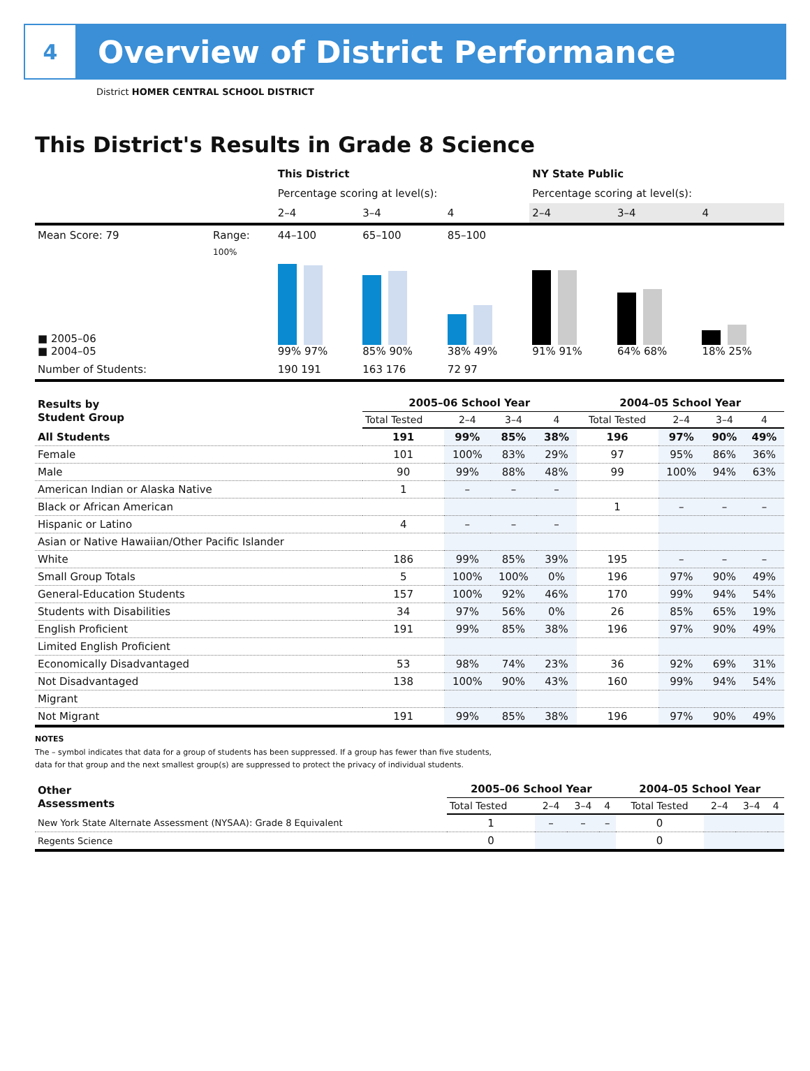4
Overview of District Performance
District HOMER CENTRAL SCHOOL DISTRICT
This District's Results in Grade 8 Science
| | | This District | | | NY State Public | | |
| | | Percentage scoring at level(s): | | | Percentage scoring at level(s): | | |
| | | 2–4 | 3–4 | 4 | 2–4 | 3–4 | 4 |
| Mean Score: 79 | Range: | 44–100 | 65–100 | 85–100 | | | |
| ■ 2005–06 ■ 2004–05 | 100% | 99% 97% | 85% 90% | 38% 49% | 91% 91% | 64% 68% | 18% 25% |
| Number of Students: | | 190 191 | 163 176 | 72 97 | | | |
| Results by Student Group | 2005–06 School Year | | | | 2004–05 School Year | | | |
| | Total Tested | 2–4 | 3–4 | 4 | Total Tested | 2–4 | 3–4 | 4 |
| All Students | 191 | 99% | 85% | 38% | 196 | 97% | 90% | 49% |
| Female | 101 | 100% | 83% | 29% | 97 | 95% | 86% | 36% |
| Male | 90 | 99% | 88% | 48% | 99 | 100% | 94% | 63% |
| American Indian or Alaska Native | 1 | – | – | – | | | | |
| Black or African American | | | | | 1 | – | – | – |
| Hispanic or Latino | 4 | – | – | – | | | | |
| Asian or Native Hawaiian/Other Pacific Islander | | | | | | | | |
| White | 186 | 99% | 85% | 39% | 195 | – | – | – |
| Small Group Totals | 5 | 100% | 100% | 0% | 196 | 97% | 90% | 49% |
| General-Education Students | 157 | 100% | 92% | 46% | 170 | 99% | 94% | 54% |
| Students with Disabilities | 34 | 97% | 56% | 0% | 26 | 85% | 65% | 19% |
| English Proficient | 191 | 99% | 85% | 38% | 196 | 97% | 90% | 49% |
| Limited English Proficient | | | | | | | | |
| Economically Disadvantaged | 53 | 98% | 74% | 23% | 36 | 92% | 69% | 31% |
| Not Disadvantaged | 138 | 100% | 90% | 43% | 160 | 99% | 94% | 54% |
| Migrant | | | | | | | | |
| Not Migrant | 191 | 99% | 85% | 38% | 196 | 97% | 90% | 49% |
NOTES
The – symbol indicates that data for a group of students has been suppressed. If a group has fewer than five students,
data for that group and the next smallest group(s) are suppressed to protect the privacy of individual students.
| Other Assessments | 2005–06 School Year | | | | 2004–05 School Year | | | |
| | Total Tested | 2–4 | 3–4 | 4 | Total Tested | 2–4 | 3–4 | 4 |
| New York State Alternate Assessment (NYSAA): Grade 8 Equivalent | 1 | – | – | – | 0 | | | |
| Regents Science | 0 | | | | 0 | | | |